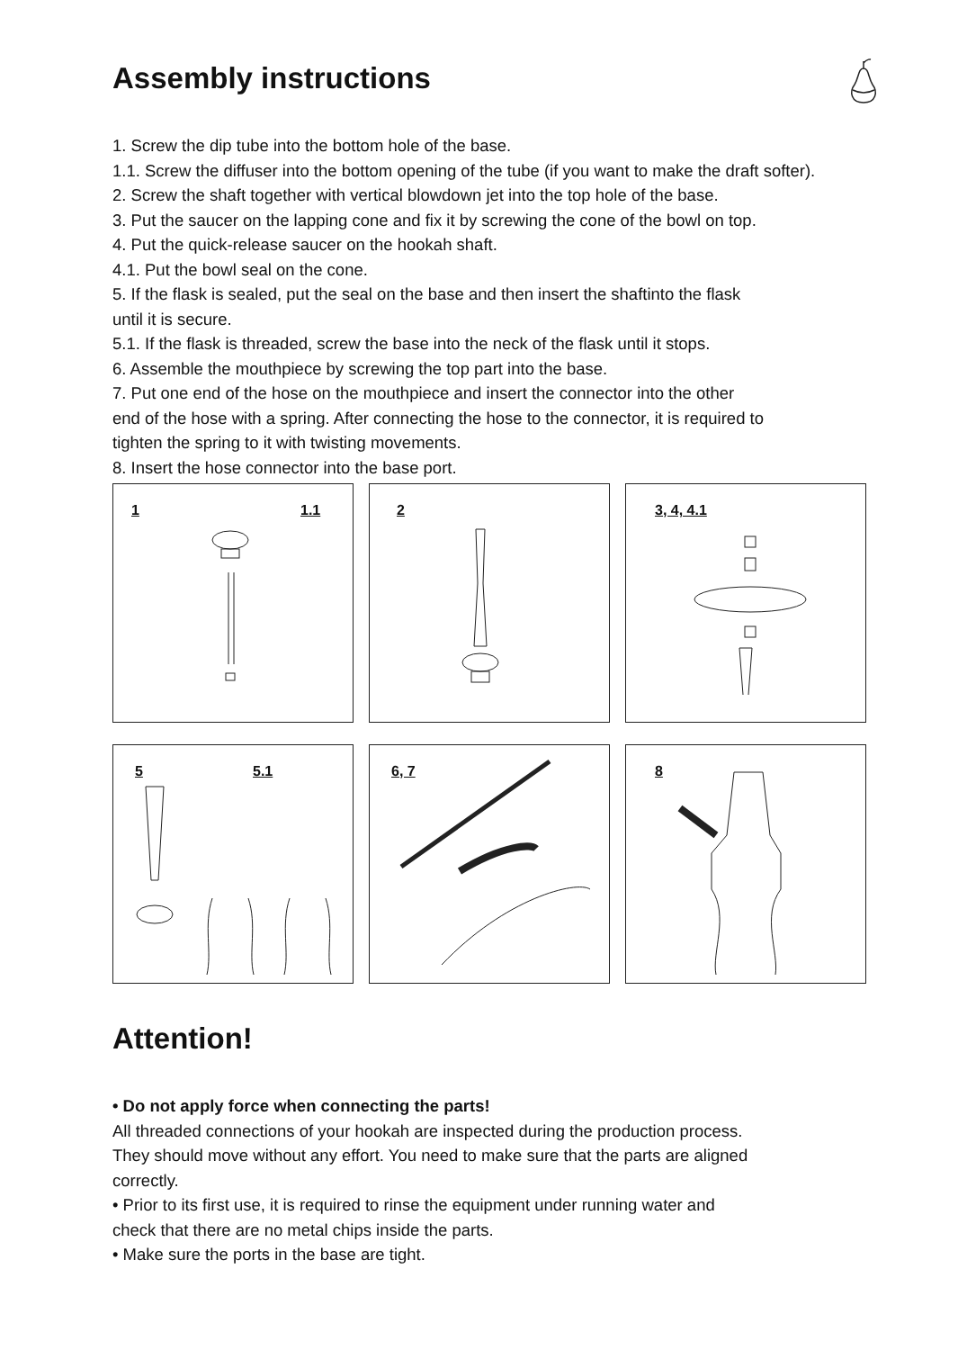Assembly instructions
1. Screw the dip tube into the bottom hole of the base.
1.1. Screw the diffuser into the bottom opening of the tube (if you want to make the draft softer).
2. Screw the shaft together with vertical blowdown jet into the top hole of the base.
3. Put the saucer on the lapping cone and fix it by screwing the cone of the bowl on top.
4. Put the quick-release saucer on the hookah shaft.
4.1. Put the bowl seal on the cone.
5. If the flask is sealed, put the seal on the base and then insert the shaftinto the flask
until it is secure.
5.1. If the flask is threaded, screw the base into the neck of the flask until it stops.
6. Assemble the mouthpiece by screwing the top part into the base.
7. Put one end of the hose on the mouthpiece and insert the connector into the other
end of the hose with a spring. After connecting the hose to the connector, it is required to
tighten the spring to it with twisting movements.
8. Insert the hose connector into the base port.
1 1.1
2
3, 4, 4.1
5 5.1
6, 7
8
Attention!
• Do not apply force when connecting the parts!
All threaded connections of your hookah are inspected during the production process.
They should move without any effort. You need to make sure that the parts are aligned
correctly.
• Prior to its first use, it is required to rinse the equipment under running water and
check that there are no metal chips inside the parts.
• Make sure the ports in the base are tight.